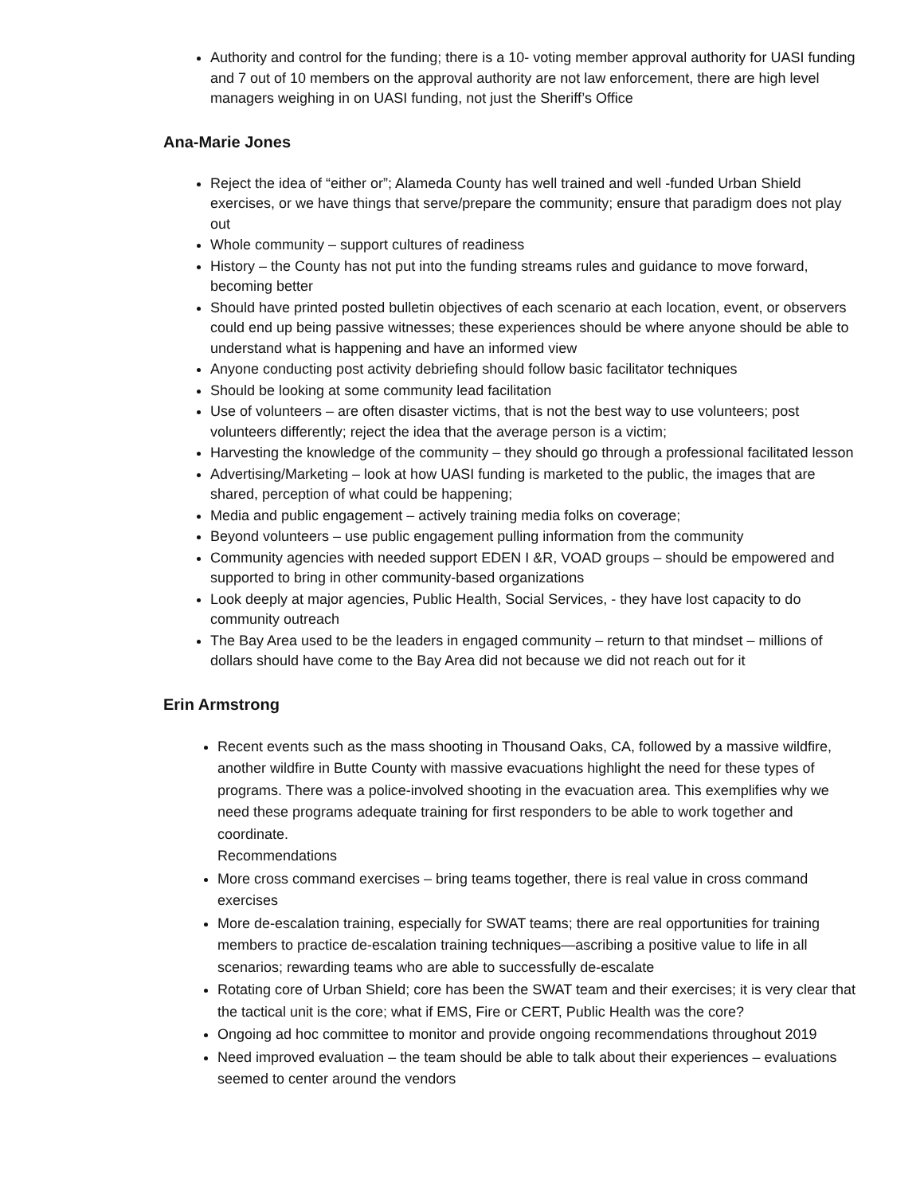Authority and control for the funding; there is a 10- voting member approval authority for UASI funding and 7 out of 10 members on the approval authority are not law enforcement, there are high level managers weighing in on UASI funding, not just the Sheriff’s Office
Ana-Marie Jones
Reject the idea of “either or”; Alameda County has well trained and well -funded Urban Shield exercises, or we have things that serve/prepare the community; ensure that paradigm does not play out
Whole community – support cultures of readiness
History – the County has not put into the funding streams rules and guidance to move forward, becoming better
Should have printed posted bulletin objectives of each scenario at each location, event, or observers could end up being passive witnesses; these experiences should be where anyone should be able to understand what is happening and have an informed view
Anyone conducting post activity debriefing should follow basic facilitator techniques
Should be looking at some community lead facilitation
Use of volunteers – are often disaster victims, that is not the best way to use volunteers; post volunteers differently; reject the idea that the average person is a victim;
Harvesting the knowledge of the community – they should go through a professional facilitated lesson
Advertising/Marketing – look at how UASI funding is marketed to the public, the images that are shared, perception of what could be happening;
Media and public engagement – actively training media folks on coverage;
Beyond volunteers – use public engagement pulling information from the community
Community agencies with needed support EDEN I &R, VOAD groups – should be empowered and supported to bring in other community-based organizations
Look deeply at major agencies, Public Health, Social Services, - they have lost capacity to do community outreach
The Bay Area used to be the leaders in engaged community – return to that mindset – millions of dollars should have come to the Bay Area did not because we did not reach out for it
Erin Armstrong
Recent events such as the mass shooting in Thousand Oaks, CA, followed by a massive wildfire, another wildfire in Butte County with massive evacuations highlight the need for these types of programs. There was a police-involved shooting in the evacuation area. This exemplifies why we need these programs adequate training for first responders to be able to work together and coordinate.
Recommendations
More cross command exercises – bring teams together, there is real value in cross command exercises
More de-escalation training, especially for SWAT teams; there are real opportunities for training members to practice de-escalation training techniques—ascribing a positive value to life in all scenarios; rewarding teams who are able to successfully de-escalate
Rotating core of Urban Shield; core has been the SWAT team and their exercises; it is very clear that the tactical unit is the core; what if EMS, Fire or CERT, Public Health was the core?
Ongoing ad hoc committee to monitor and provide ongoing recommendations throughout 2019
Need improved evaluation – the team should be able to talk about their experiences – evaluations seemed to center around the vendors